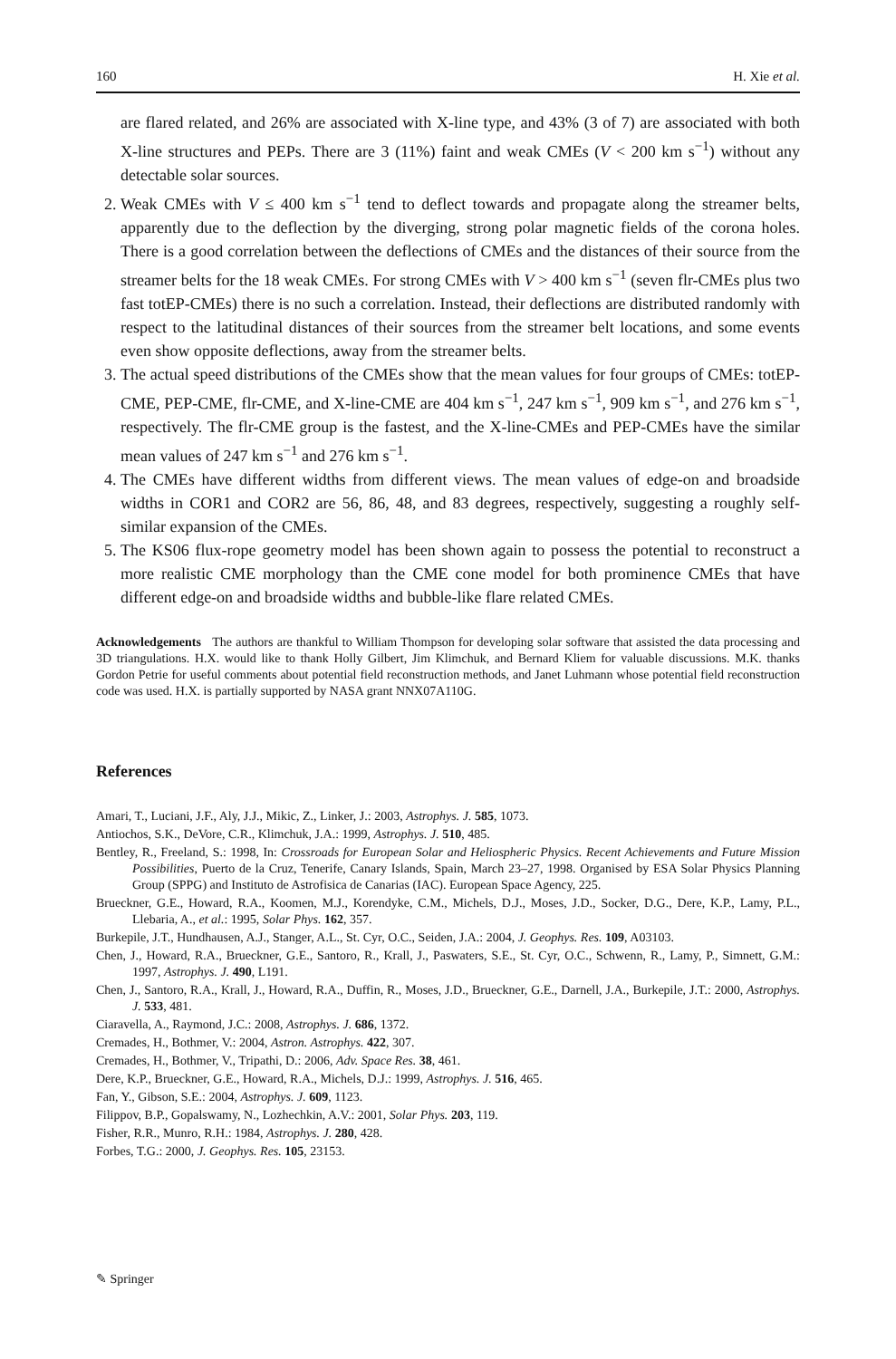160 H. Xie et al.
are flared related, and 26% are associated with X-line type, and 43% (3 of 7) are associated with both X-line structures and PEPs. There are 3 (11%) faint and weak CMEs (V < 200 km s<sup>−1</sup>) without any detectable solar sources.
2. Weak CMEs with V ≤ 400 km s<sup>−1</sup> tend to deflect towards and propagate along the streamer belts, apparently due to the deflection by the diverging, strong polar magnetic fields of the corona holes. There is a good correlation between the deflections of CMEs and the distances of their source from the streamer belts for the 18 weak CMEs. For strong CMEs with V > 400 km s<sup>−1</sup> (seven flr-CMEs plus two fast totEP-CMEs) there is no such a correlation. Instead, their deflections are distributed randomly with respect to the latitudinal distances of their sources from the streamer belt locations, and some events even show opposite deflections, away from the streamer belts.
3. The actual speed distributions of the CMEs show that the mean values for four groups of CMEs: totEP-CME, PEP-CME, flr-CME, and X-line-CME are 404 km s<sup>−1</sup>, 247 km s<sup>−1</sup>, 909 km s<sup>−1</sup>, and 276 km s<sup>−1</sup>, respectively. The flr-CME group is the fastest, and the X-line-CMEs and PEP-CMEs have the similar mean values of 247 km s<sup>−1</sup> and 276 km s<sup>−1</sup>.
4. The CMEs have different widths from different views. The mean values of edge-on and broadside widths in COR1 and COR2 are 56, 86, 48, and 83 degrees, respectively, suggesting a roughly self-similar expansion of the CMEs.
5. The KS06 flux-rope geometry model has been shown again to possess the potential to reconstruct a more realistic CME morphology than the CME cone model for both prominence CMEs that have different edge-on and broadside widths and bubble-like flare related CMEs.
Acknowledgements The authors are thankful to William Thompson for developing solar software that assisted the data processing and 3D triangulations. H.X. would like to thank Holly Gilbert, Jim Klimchuk, and Bernard Kliem for valuable discussions. M.K. thanks Gordon Petrie for useful comments about potential field reconstruction methods, and Janet Luhmann whose potential field reconstruction code was used. H.X. is partially supported by NASA grant NNX07A110G.
References
Amari, T., Luciani, J.F., Aly, J.J., Mikic, Z., Linker, J.: 2003, Astrophys. J. 585, 1073.
Antiochos, S.K., DeVore, C.R., Klimchuk, J.A.: 1999, Astrophys. J. 510, 485.
Bentley, R., Freeland, S.: 1998, In: Crossroads for European Solar and Heliospheric Physics. Recent Achievements and Future Mission Possibilities, Puerto de la Cruz, Tenerife, Canary Islands, Spain, March 23–27, 1998. Organised by ESA Solar Physics Planning Group (SPPG) and Instituto de Astrofisica de Canarias (IAC). European Space Agency, 225.
Brueckner, G.E., Howard, R.A., Koomen, M.J., Korendyke, C.M., Michels, D.J., Moses, J.D., Socker, D.G., Dere, K.P., Lamy, P.L., Llebaria, A., et al.: 1995, Solar Phys. 162, 357.
Burkepile, J.T., Hundhausen, A.J., Stanger, A.L., St. Cyr, O.C., Seiden, J.A.: 2004, J. Geophys. Res. 109, A03103.
Chen, J., Howard, R.A., Brueckner, G.E., Santoro, R., Krall, J., Paswaters, S.E., St. Cyr, O.C., Schwenn, R., Lamy, P., Simnett, G.M.: 1997, Astrophys. J. 490, L191.
Chen, J., Santoro, R.A., Krall, J., Howard, R.A., Duffin, R., Moses, J.D., Brueckner, G.E., Darnell, J.A., Burkepile, J.T.: 2000, Astrophys. J. 533, 481.
Ciaravella, A., Raymond, J.C.: 2008, Astrophys. J. 686, 1372.
Cremades, H., Bothmer, V.: 2004, Astron. Astrophys. 422, 307.
Cremades, H., Bothmer, V., Tripathi, D.: 2006, Adv. Space Res. 38, 461.
Dere, K.P., Brueckner, G.E., Howard, R.A., Michels, D.J.: 1999, Astrophys. J. 516, 465.
Fan, Y., Gibson, S.E.: 2004, Astrophys. J. 609, 1123.
Filippov, B.P., Gopalswamy, N., Lozhechkin, A.V.: 2001, Solar Phys. 203, 119.
Fisher, R.R., Munro, R.H.: 1984, Astrophys. J. 280, 428.
Forbes, T.G.: 2000, J. Geophys. Res. 105, 23153.
✎ Springer